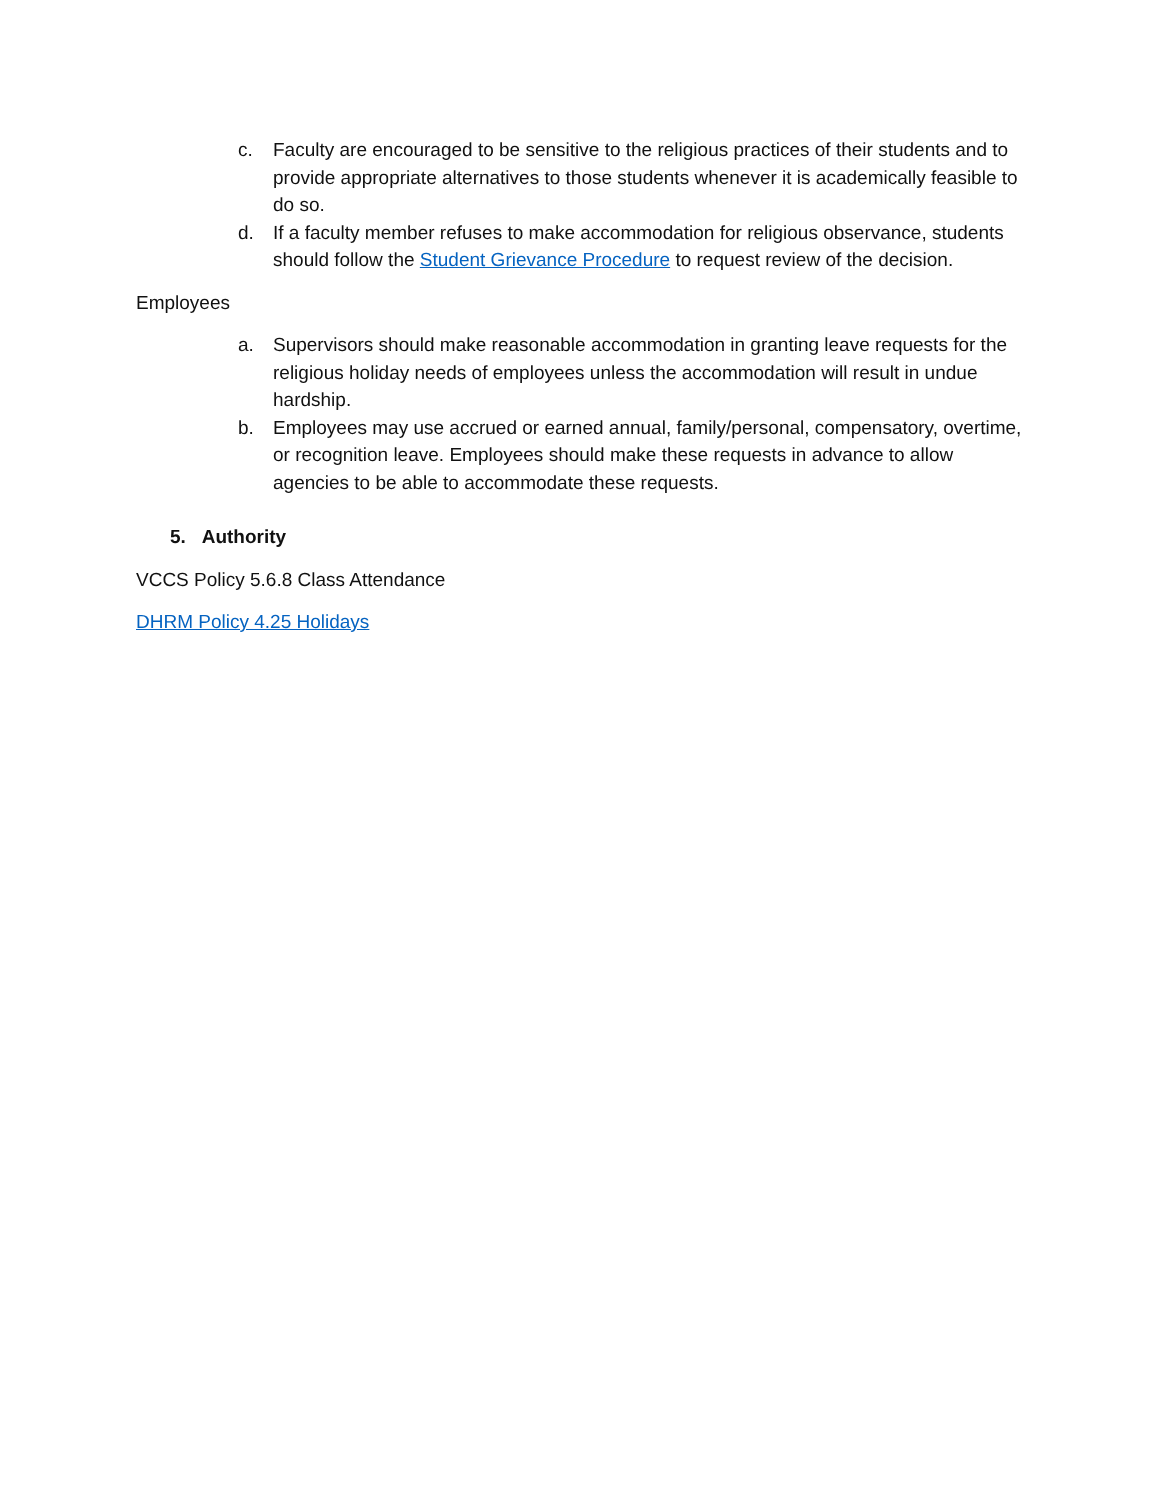c. Faculty are encouraged to be sensitive to the religious practices of their students and to provide appropriate alternatives to those students whenever it is academically feasible to do so.
d. If a faculty member refuses to make accommodation for religious observance, students should follow the Student Grievance Procedure to request review of the decision.
Employees
a. Supervisors should make reasonable accommodation in granting leave requests for the religious holiday needs of employees unless the accommodation will result in undue hardship.
b. Employees may use accrued or earned annual, family/personal, compensatory, overtime, or recognition leave. Employees should make these requests in advance to allow agencies to be able to accommodate these requests.
5. Authority
VCCS Policy 5.6.8 Class Attendance
DHRM Policy 4.25 Holidays